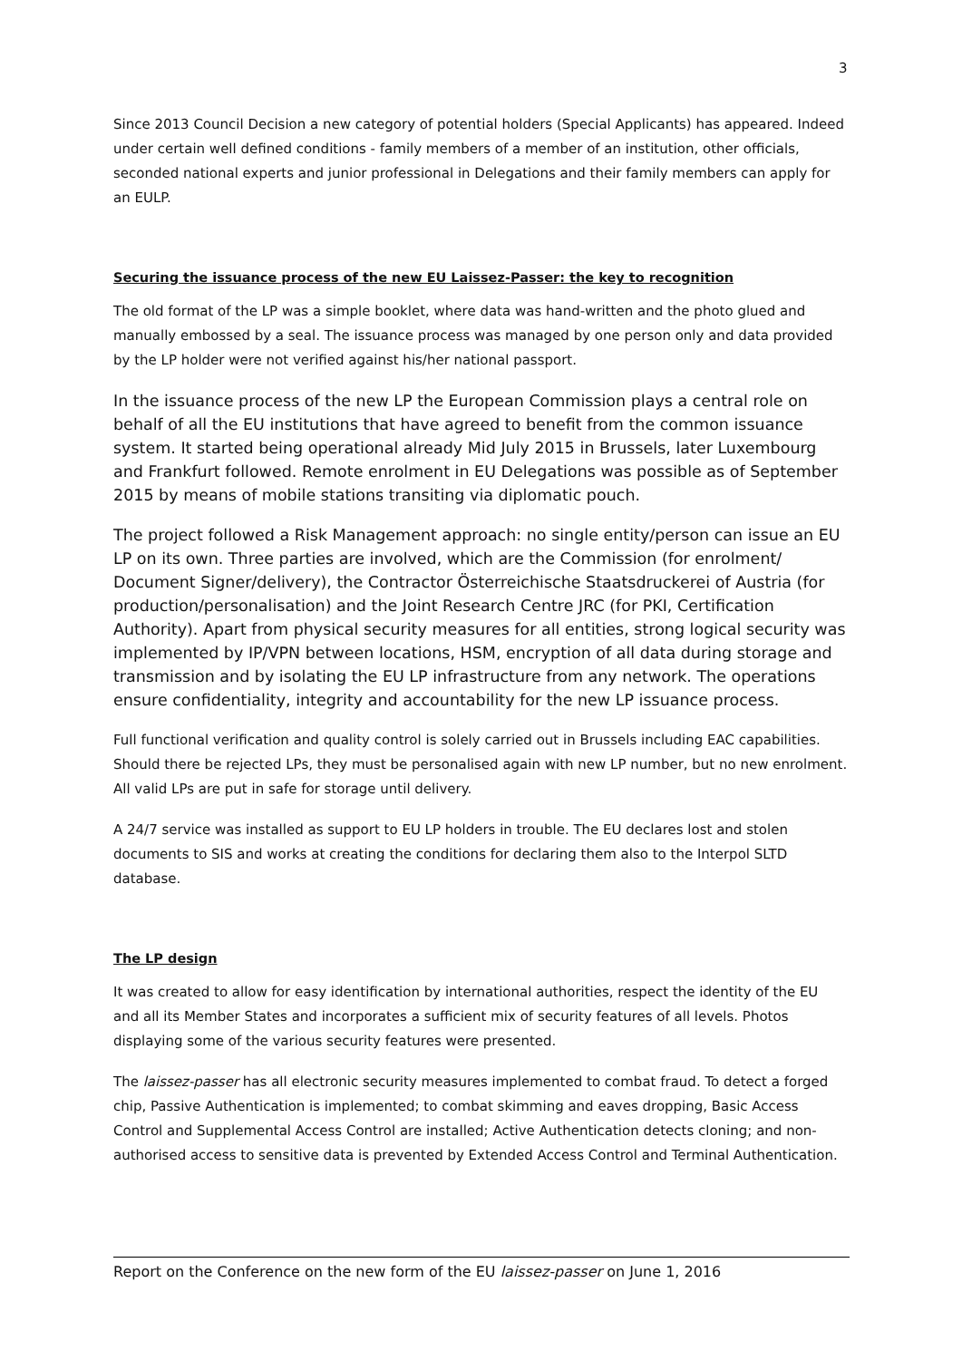3
Since 2013 Council Decision a new category of potential holders (Special Applicants) has appeared. Indeed under certain well defined conditions - family members of a member of an institution, other officials, seconded national experts and junior professional in Delegations and their family members can apply for an EULP.
Securing the issuance process of the new EU Laissez-Passer: the key to recognition
The old format of the LP was a simple booklet, where data was hand-written and the photo glued and manually embossed by a seal. The issuance process was managed by one person only and data provided by the LP holder were not verified against his/her national passport.
In the issuance process of the new LP the European Commission plays a central role on behalf of all the EU institutions that have agreed to benefit from the common issuance system. It started being operational already Mid July 2015 in Brussels, later Luxembourg and Frankfurt followed. Remote enrolment in EU Delegations was possible as of September 2015 by means of mobile stations transiting via diplomatic pouch.
The project followed a Risk Management approach: no single entity/person can issue an EU LP on its own. Three parties are involved, which are the Commission (for enrolment/ Document Signer/delivery), the Contractor Österreichische Staatsdruckerei of Austria (for production/personalisation) and the Joint Research Centre JRC (for PKI, Certification Authority). Apart from physical security measures for all entities, strong logical security was implemented by IP/VPN between locations, HSM, encryption of all data during storage and transmission and by isolating the EU LP infrastructure from any network. The operations ensure confidentiality, integrity and accountability for the new LP issuance process.
Full functional verification and quality control is solely carried out in Brussels including EAC capabilities. Should there be rejected LPs, they must be personalised again with new LP number, but no new enrolment. All valid LPs are put in safe for storage until delivery.
A 24/7 service was installed as support to EU LP holders in trouble. The EU declares lost and stolen documents to SIS and works at creating the conditions for declaring them also to the Interpol SLTD database.
The LP design
It was created to allow for easy identification by international authorities, respect the identity of the EU and all its Member States and incorporates a sufficient mix of security features of all levels. Photos displaying some of the various security features were presented.
The laissez-passer has all electronic security measures implemented to combat fraud. To detect a forged chip, Passive Authentication is implemented; to combat skimming and eaves dropping, Basic Access Control and Supplemental Access Control are installed; Active Authentication detects cloning; and non-authorised access to sensitive data is prevented by Extended Access Control and Terminal Authentication.
Report on the Conference on the new form of the EU laissez-passer on June 1, 2016